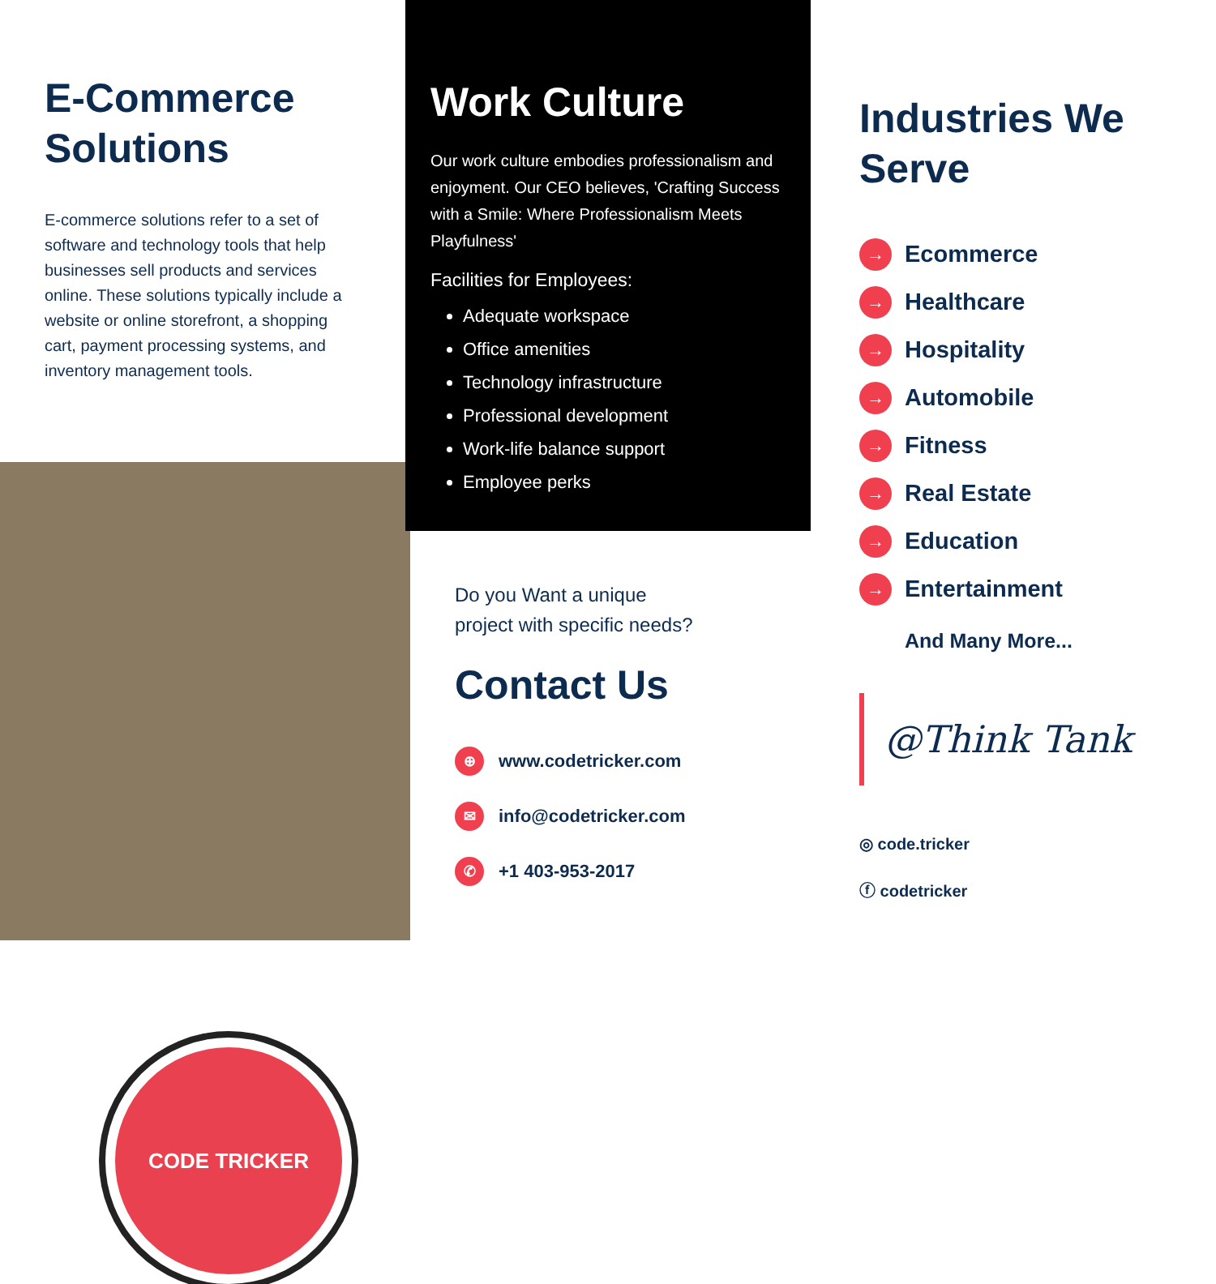E-Commerce Solutions
E-commerce solutions refer to a set of software and technology tools that help businesses sell products and services online. These solutions typically include a website or online storefront, a shopping cart, payment processing systems, and inventory management tools.
CODE TRICKER
Work Culture
Our work culture embodies professionalism and enjoyment. Our CEO believes, 'Crafting Success with a Smile: Where Professionalism Meets Playfulness'
Facilities for Employees:
Adequate workspace
Office amenities
Technology infrastructure
Professional development
Work-life balance support
Employee perks
Do you Want a unique
project with specific needs?
Contact Us
⊕ www.codetricker.com
✉ info@codetricker.com
✆ +1 403-953-2017
Industries We Serve
→ Ecommerce
→ Healthcare
→ Hospitality
→ Automobile
→ Fitness
→ Real Estate
→ Education
→ Entertainment
And Many More...
@Think Tank
◎ code.tricker
ⓕ codetricker